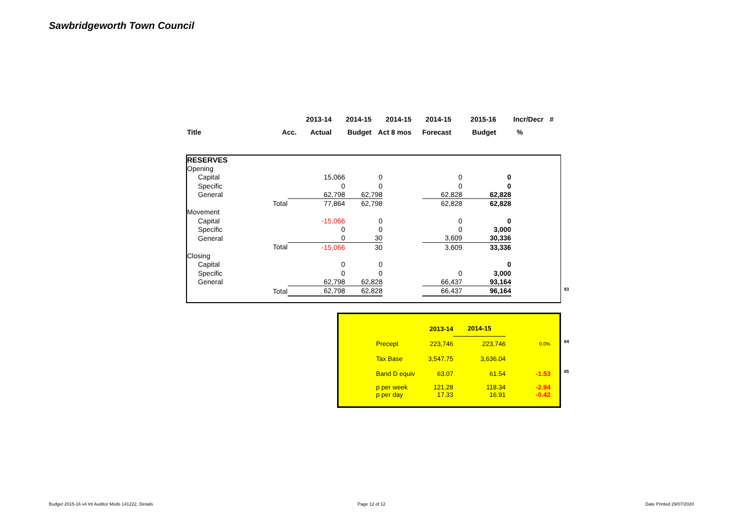Sawbridgeworth Town Council
| | | 2013-14 | 2014-15 | 2014-15 | 2014-15 | 2015-16 | Incr/Decr | # |
| Title | Acc. | Actual | Budget | Act 8 mos | Forecast | Budget | % | |
| RESERVES | | | | | | |
| Opening | | | | | | |
| Capital | | 15,066 | 0 | | 0 | 0 |
| Specific | | 0 | 0 | | 0 | 0 |
| General | | 62,798 | 62,798 | | 62,828 | 62,828 |
| | Total | 77,864 | 62,798 | | 62,828 | 62,828 |
| Movement | | | | | | |
| Capital | | -15,066 | 0 | | 0 | 0 |
| Specific | | 0 | 0 | | 0 | 3,000 |
| General | | 0 | 30 | | 3,609 | 30,336 |
| | Total | -15,066 | 30 | | 3,609 | 33,336 |
| Closing | | | | | | |
| Capital | | 0 | 0 | | | 0 |
| Specific | | 0 | 0 | | 0 | 3,000 |
| General | | 62,798 | 62,828 | | 66,437 | 93,164 |
| | Total | 62,798 | 62,828 | | 66,437 | 96,164 |
83
| | 2013-14 | 2014-15 | |
| Precept | 223,746 | 223,746 | 0.0% |
| Tax Base | 3,547.75 | 3,636.04 | |
| Band D equiv | 63.07 | 61.54 | -1.53 |
| p per week p per day | 121.28 17.33 | 118.34 16.91 | -2.94 -0.42 |
84
85
Budget 2015-16 v4 Int Auditor Mods 141222, Details
Page 12 of 12 Date Printed 29/07/2020